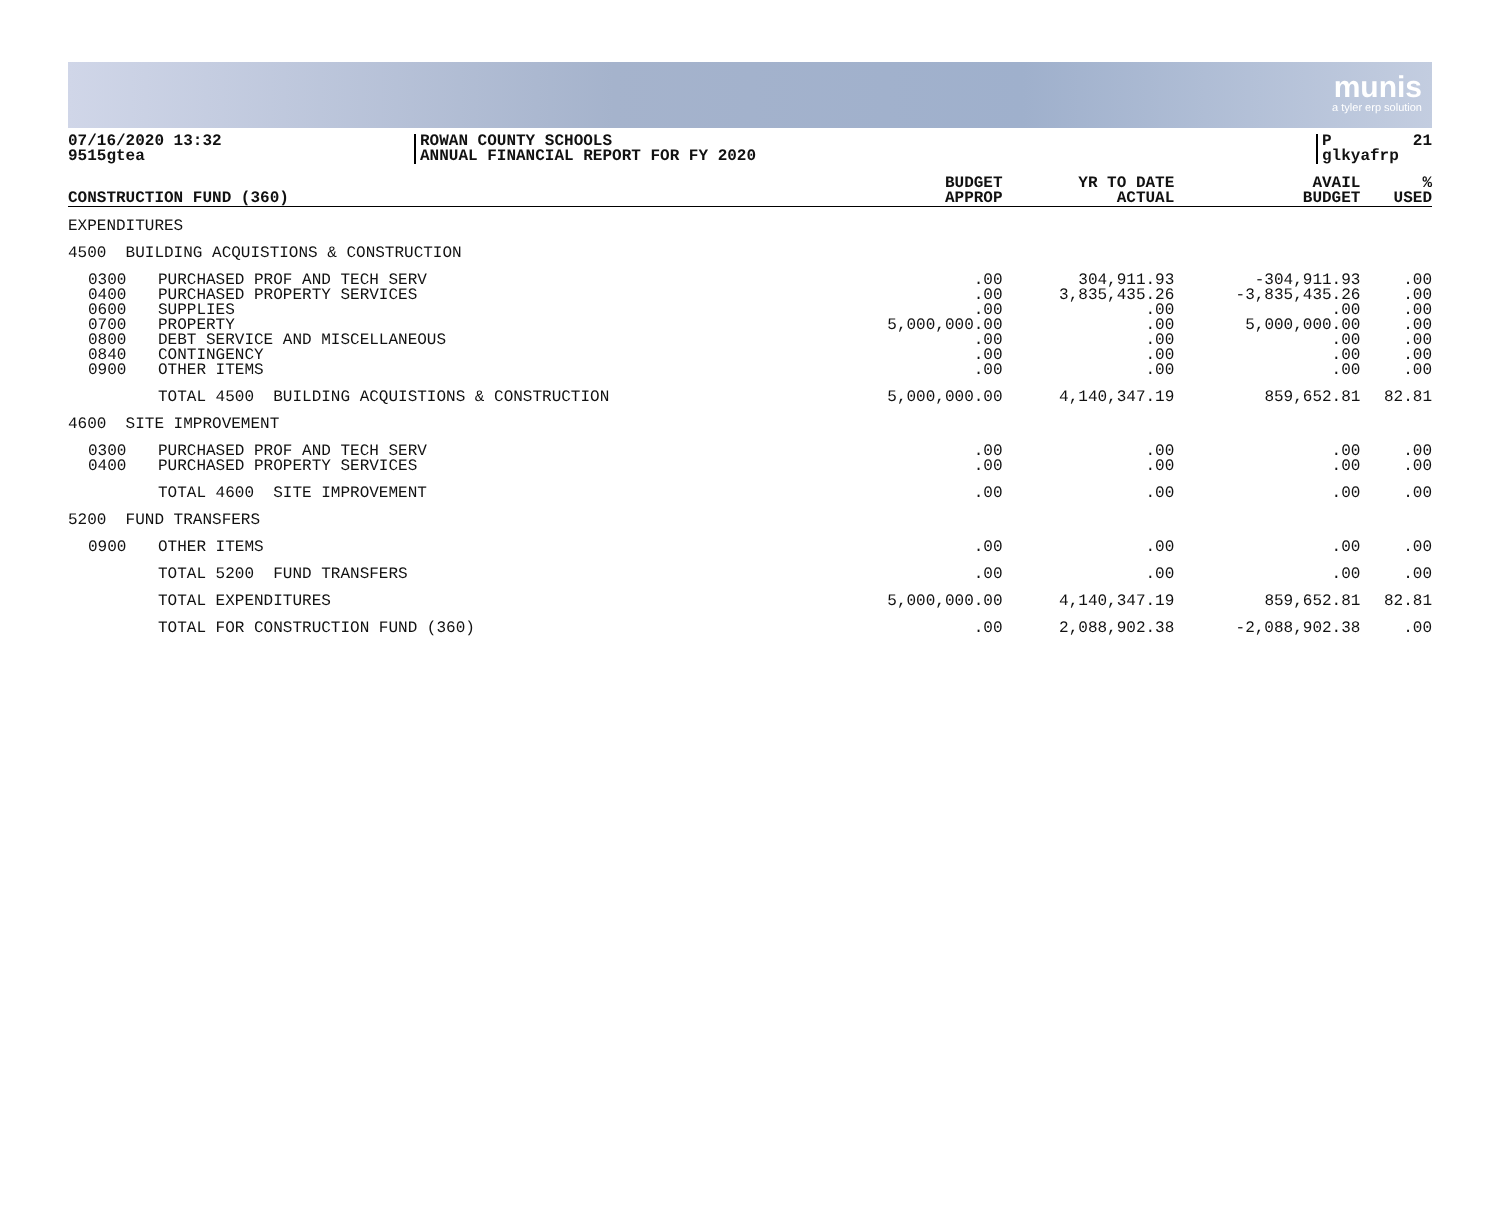munis
a tyler erp solution
07/16/2020 13:32
9515gtea
ROWAN COUNTY SCHOOLS
ANNUAL FINANCIAL REPORT FOR FY 2020
P
glkyafrp 21
| CONSTRUCTION FUND (360) | | BUDGET APPROP | YR TO DATE ACTUAL | AVAIL BUDGET | % USED |
| --- | --- | --- | --- | --- | --- |
| EXPENDITURES | | | | | |
| 4500 BUILDING ACQUISTIONS & CONSTRUCTION | | | | | |
| 0300 0400 0600 0700 0800 0840 0900 | PURCHASED PROF AND TECH SERV PURCHASED PROPERTY SERVICES SUPPLIES PROPERTY DEBT SERVICE AND MISCELLANEOUS CONTINGENCY OTHER ITEMS | .00 .00 .00 5,000,000.00 .00 .00 .00 | 304,911.93 3,835,435.26 .00 .00 .00 .00 .00 | -304,911.93 -3,835,435.26 .00 5,000,000.00 .00 .00 .00 | .00 .00 .00 .00 .00 .00 .00 |
| | TOTAL 4500 BUILDING ACQUISTIONS & CONSTRUCTION | 5,000,000.00 | 4,140,347.19 | 859,652.81 | 82.81 |
| 4600 SITE IMPROVEMENT | | | | | |
| 0300 0400 | PURCHASED PROF AND TECH SERV PURCHASED PROPERTY SERVICES | .00 .00 | .00 .00 | .00 .00 | .00 .00 |
| | TOTAL 4600 SITE IMPROVEMENT | .00 | .00 | .00 | .00 |
| 5200 FUND TRANSFERS | | | | | |
| 0900 | OTHER ITEMS | .00 | .00 | .00 | .00 |
| | TOTAL 5200 FUND TRANSFERS | .00 | .00 | .00 | .00 |
| | TOTAL EXPENDITURES | 5,000,000.00 | 4,140,347.19 | 859,652.81 | 82.81 |
| | TOTAL FOR CONSTRUCTION FUND (360) | .00 | 2,088,902.38 | -2,088,902.38 | .00 |